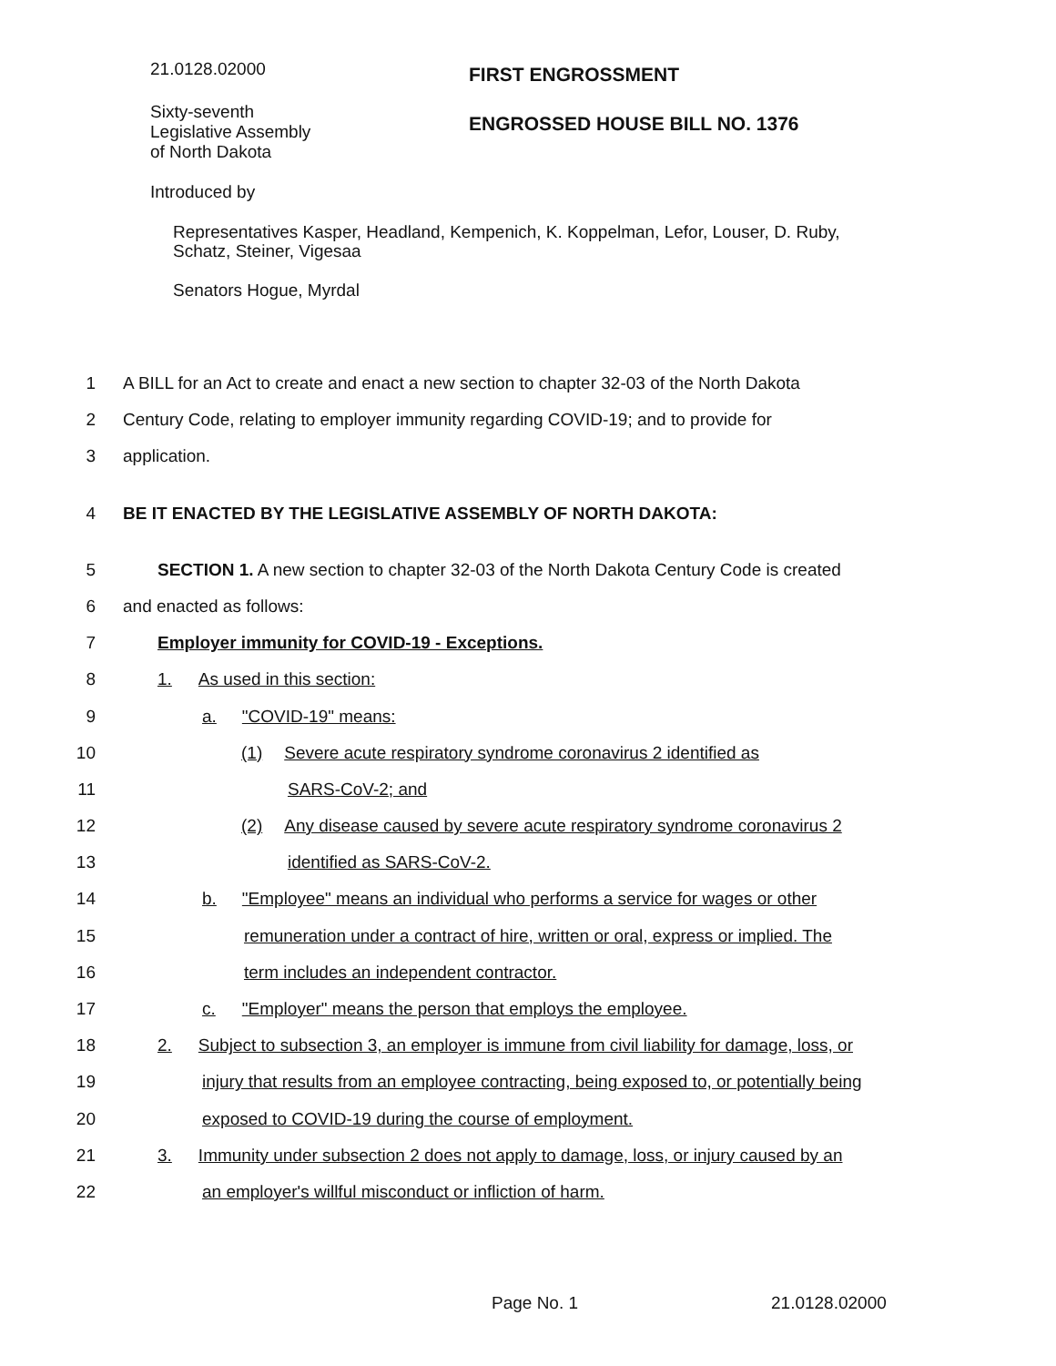21.0128.02000
FIRST ENGROSSMENT
Sixty-seventh
Legislative Assembly
of North Dakota
ENGROSSED HOUSE BILL NO. 1376
Introduced by
Representatives Kasper, Headland, Kempenich, K. Koppelman, Lefor, Louser, D. Ruby,
Schatz, Steiner, Vigesaa
Senators Hogue, Myrdal
1 A BILL for an Act to create and enact a new section to chapter 32-03 of the North Dakota
2 Century Code, relating to employer immunity regarding COVID-19; and to provide for
3 application.
4 BE IT ENACTED BY THE LEGISLATIVE ASSEMBLY OF NORTH DAKOTA:
5 SECTION 1. A new section to chapter 32-03 of the North Dakota Century Code is created
6 and enacted as follows:
7 Employer immunity for COVID-19 - Exceptions.
8 1. As used in this section:
9 a. "COVID-19" means:
10 (1) Severe acute respiratory syndrome coronavirus 2 identified as
11 SARS-CoV-2; and
12 (2) Any disease caused by severe acute respiratory syndrome coronavirus 2
13 identified as SARS-CoV-2.
14 b. "Employee" means an individual who performs a service for wages or other
15 remuneration under a contract of hire, written or oral, express or implied. The
16 term includes an independent contractor.
17 c. "Employer" means the person that employs the employee.
18 2. Subject to subsection 3, an employer is immune from civil liability for damage, loss, or
19 injury that results from an employee contracting, being exposed to, or potentially being
20 exposed to COVID-19 during the course of employment.
21 3. Immunity under subsection 2 does not apply to damage, loss, or injury caused by an
22 an employer's willful misconduct or infliction of harm.
Page No. 1 21.0128.02000